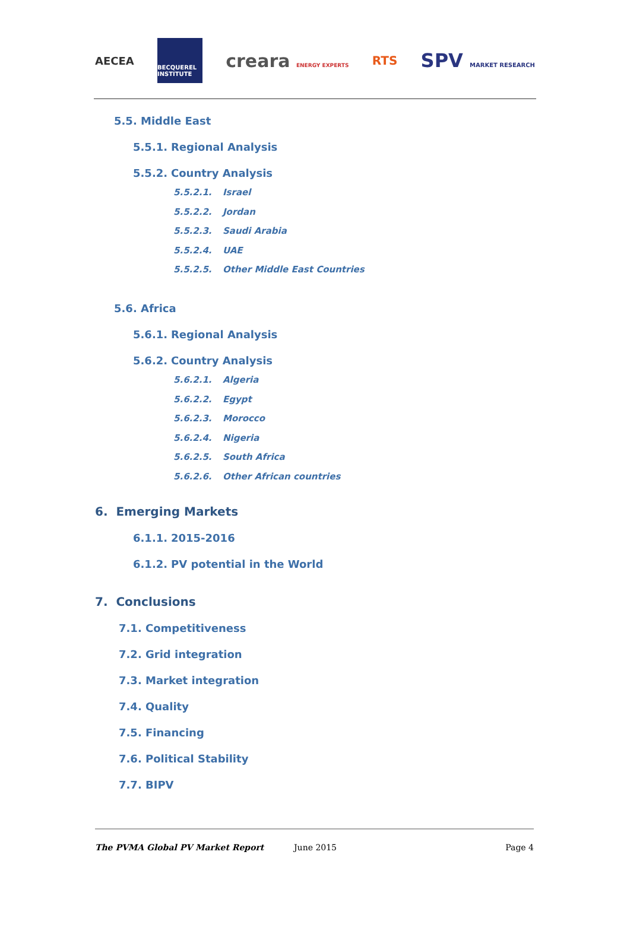AECEA
BECQUEREL INSTITUTE
creara ENERGY EXPERTS
RTS
SPV MARKET RESEARCH
5.5. Middle East
5.5.1. Regional Analysis
5.5.2. Country Analysis
5.5.2.1. Israel
5.5.2.2. Jordan
5.5.2.3. Saudi Arabia
5.5.2.4. UAE
5.5.2.5. Other Middle East Countries
5.6. Africa
5.6.1. Regional Analysis
5.6.2. Country Analysis
5.6.2.1. Algeria
5.6.2.2. Egypt
5.6.2.3. Morocco
5.6.2.4. Nigeria
5.6.2.5. South Africa
5.6.2.6. Other African countries
6. Emerging Markets
6.1.1. 2015-2016
6.1.2. PV potential in the World
7. Conclusions
7.1. Competitiveness
7.2. Grid integration
7.3. Market integration
7.4. Quality
7.5. Financing
7.6. Political Stability
7.7. BIPV
The PVMA Global PV Market Report June 2015 Page 4